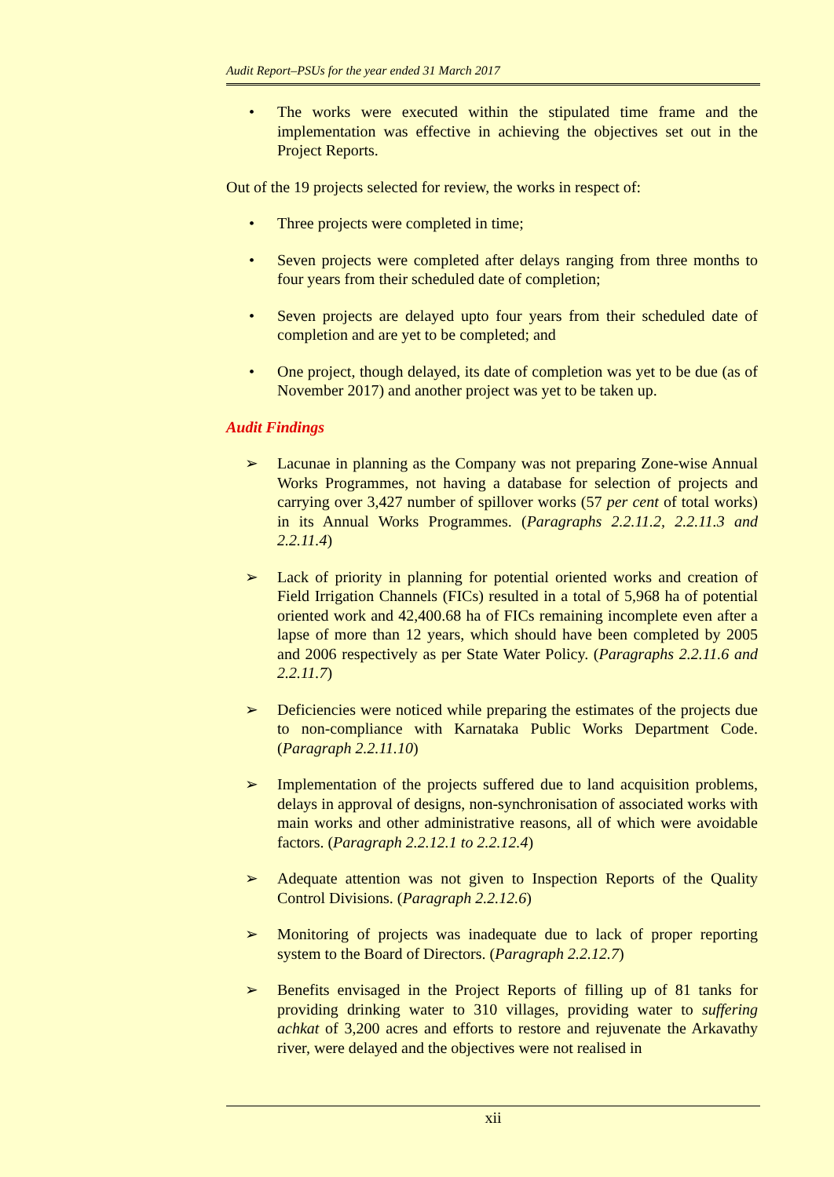Audit Report–PSUs for the year ended 31 March 2017
• The works were executed within the stipulated time frame and the implementation was effective in achieving the objectives set out in the Project Reports.
Out of the 19 projects selected for review, the works in respect of:
• Three projects were completed in time;
• Seven projects were completed after delays ranging from three months to four years from their scheduled date of completion;
• Seven projects are delayed upto four years from their scheduled date of completion and are yet to be completed; and
• One project, though delayed, its date of completion was yet to be due (as of November 2017) and another project was yet to be taken up.
Audit Findings
➢ Lacunae in planning as the Company was not preparing Zone-wise Annual Works Programmes, not having a database for selection of projects and carrying over 3,427 number of spillover works (57 per cent of total works) in its Annual Works Programmes. (Paragraphs 2.2.11.2, 2.2.11.3 and 2.2.11.4)
➢ Lack of priority in planning for potential oriented works and creation of Field Irrigation Channels (FICs) resulted in a total of 5,968 ha of potential oriented work and 42,400.68 ha of FICs remaining incomplete even after a lapse of more than 12 years, which should have been completed by 2005 and 2006 respectively as per State Water Policy. (Paragraphs 2.2.11.6 and 2.2.11.7)
➢ Deficiencies were noticed while preparing the estimates of the projects due to non-compliance with Karnataka Public Works Department Code. (Paragraph 2.2.11.10)
➢ Implementation of the projects suffered due to land acquisition problems, delays in approval of designs, non-synchronisation of associated works with main works and other administrative reasons, all of which were avoidable factors. (Paragraph 2.2.12.1 to 2.2.12.4)
➢ Adequate attention was not given to Inspection Reports of the Quality Control Divisions. (Paragraph 2.2.12.6)
➢ Monitoring of projects was inadequate due to lack of proper reporting system to the Board of Directors. (Paragraph 2.2.12.7)
➢ Benefits envisaged in the Project Reports of filling up of 81 tanks for providing drinking water to 310 villages, providing water to suffering achkat of 3,200 acres and efforts to restore and rejuvenate the Arkavathy river, were delayed and the objectives were not realised in
xii